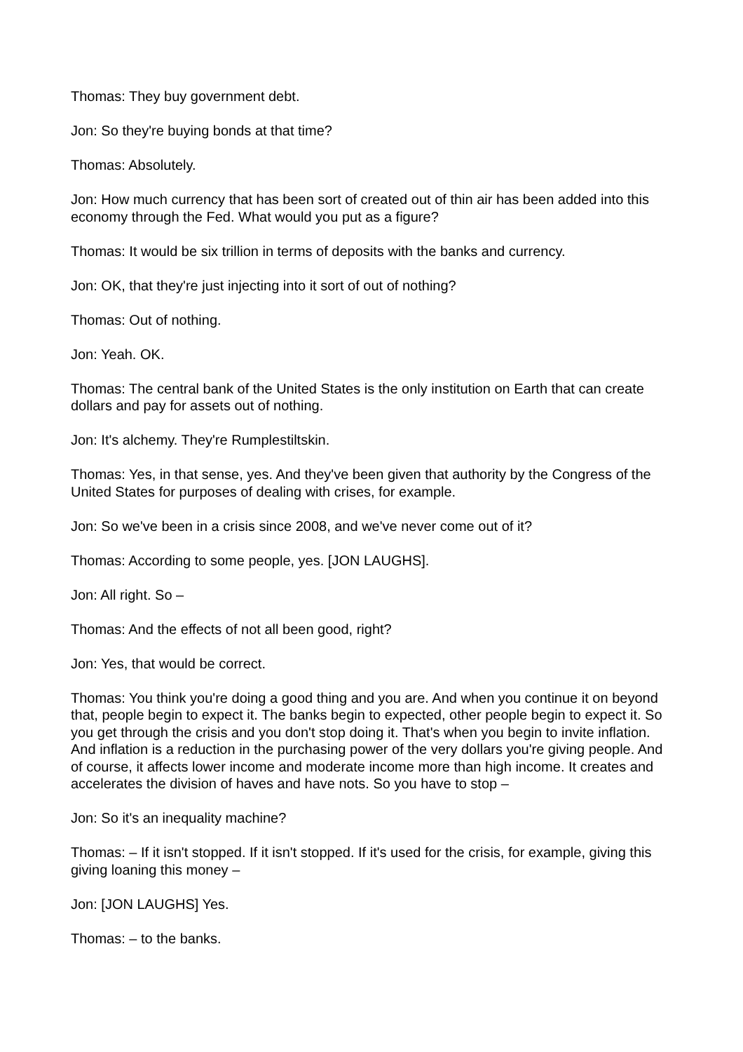Thomas: They buy government debt.
Jon: So they're buying bonds at that time?
Thomas: Absolutely.
Jon: How much currency that has been sort of created out of thin air has been added into this economy through the Fed. What would you put as a figure?
Thomas: It would be six trillion in terms of deposits with the banks and currency.
Jon: OK, that they're just injecting into it sort of out of nothing?
Thomas: Out of nothing.
Jon: Yeah. OK.
Thomas: The central bank of the United States is the only institution on Earth that can create dollars and pay for assets out of nothing.
Jon: It's alchemy. They're Rumplestiltskin.
Thomas: Yes, in that sense, yes. And they've been given that authority by the Congress of the United States for purposes of dealing with crises, for example.
Jon: So we've been in a crisis since 2008, and we've never come out of it?
Thomas: According to some people, yes. [JON LAUGHS].
Jon: All right. So –
Thomas: And the effects of not all been good, right?
Jon: Yes, that would be correct.
Thomas: You think you're doing a good thing and you are. And when you continue it on beyond that, people begin to expect it. The banks begin to expected, other people begin to expect it. So you get through the crisis and you don't stop doing it. That's when you begin to invite inflation. And inflation is a reduction in the purchasing power of the very dollars you're giving people. And of course, it affects lower income and moderate income more than high income. It creates and accelerates the division of haves and have nots. So you have to stop –
Jon: So it's an inequality machine?
Thomas: – If it isn't stopped. If it isn't stopped. If it's used for the crisis, for example, giving this giving loaning this money –
Jon: [JON LAUGHS] Yes.
Thomas: – to the banks.